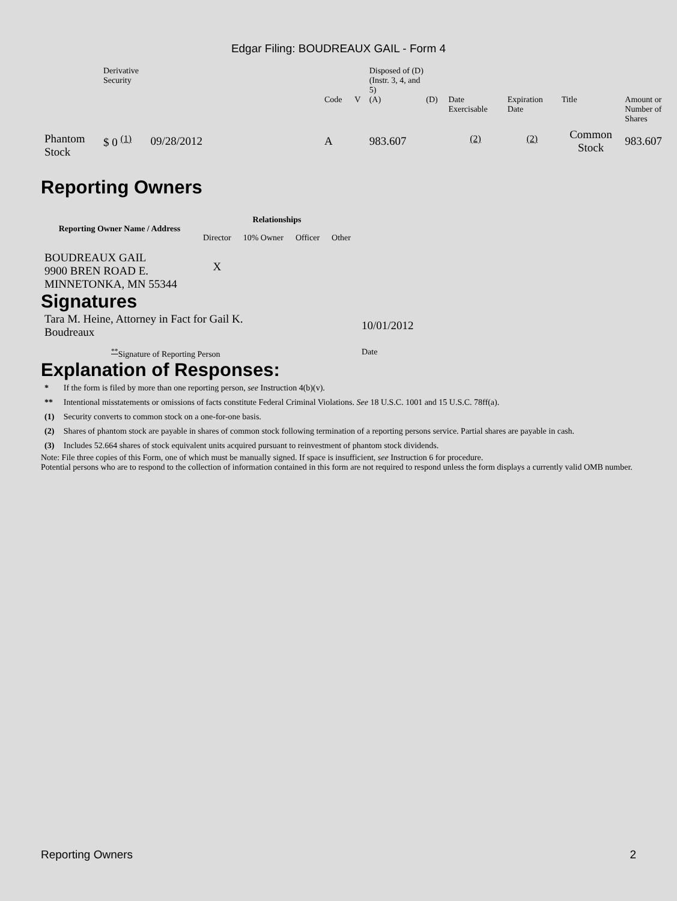Edgar Filing: BOUDREAUX GAIL - Form 4
| | Derivative Security | | | | | Disposed of (D) (Instr. 3, 4, and 5) | | | | | |
| | | | | Code | V | (A) | (D) | Date Exercisable | Expiration Date | Title | Amount or Number of Shares |
| Phantom Stock | $ 0 <sup>(1)</sup> | 09/28/2012 | | A | | 983.607 | | <sup>(2)</sup> | <sup>(2)</sup> | Common Stock | 983.607 |
Reporting Owners
| Reporting Owner Name / Address | Relationships | | | |
| --- | --- | --- | --- | --- |
| | Director | 10% Owner | Officer | Other |
| BOUDREAUX GAIL 9900 BREN ROAD E. MINNETONKA, MN 55344 | X | | | |
Signatures
| Tara M. Heine, Attorney in Fact for Gail K. Boudreaux | 10/01/2012 |
| <sup>**</sup> Signature of Reporting Person | Date |
Explanation of Responses:
| * | If the form is filed by more than one reporting person, see Instruction 4(b)(v). |
| ** | Intentional misstatements or omissions of facts constitute Federal Criminal Violations. See 18 U.S.C. 1001 and 15 U.S.C. 78ff(a). |
| (1) | Security converts to common stock on a one-for-one basis. |
| (2) | Shares of phantom stock are payable in shares of common stock following termination of a reporting persons service. Partial shares are payable in cash. |
| (3) | Includes 52.664 shares of stock equivalent units acquired pursuant to reinvestment of phantom stock dividends. |
Note: File three copies of this Form, one of which must be manually signed. If space is insufficient, see Instruction 6 for procedure.
Potential persons who are to respond to the collection of information contained in this form are not required to respond unless the form displays a currently valid OMB number.
Reporting Owners 2